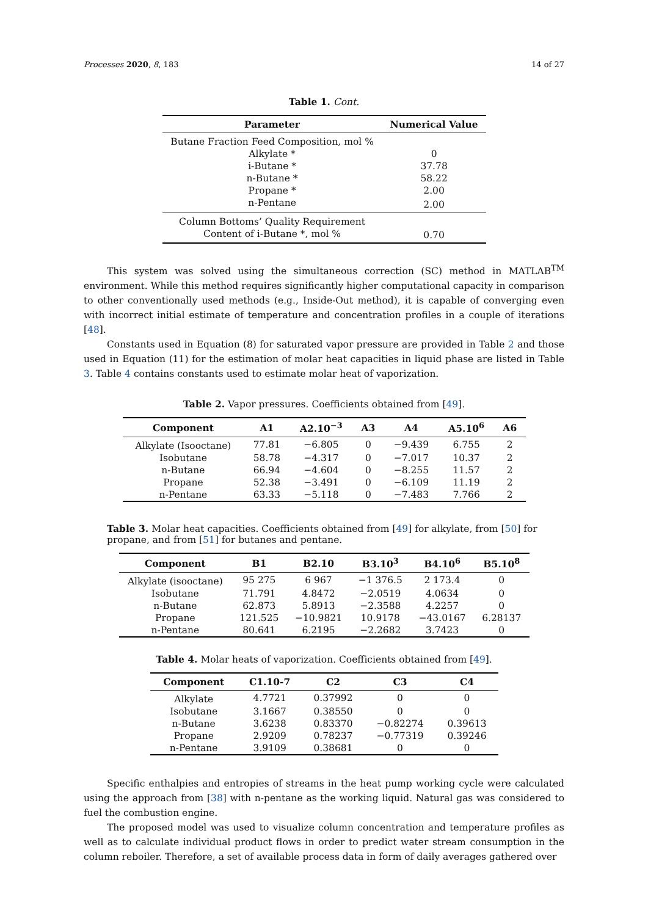Processes 2020, 8, 183 14 of 27
Table 1. Cont.
| Parameter | Numerical Value |
| --- | --- |
| Butane Fraction Feed Composition, mol % | |
| Alkylate * | 0 |
| i-Butane * | 37.78 |
| n-Butane * | 58.22 |
| Propane * | 2.00 |
| n-Pentane | 2.00 |
| Column Bottoms’ Quality Requirement | |
| Content of i-Butane *, mol % | 0.70 |
This system was solved using the simultaneous correction (SC) method in MATLAB<sup>TM</sup> environment. While this method requires significantly higher computational capacity in comparison to other conventionally used methods (e.g., Inside-Out method), it is capable of converging even with incorrect initial estimate of temperature and concentration profiles in a couple of iterations [48].
Constants used in Equation (8) for saturated vapor pressure are provided in Table 2 and those used in Equation (11) for the estimation of molar heat capacities in liquid phase are listed in Table 3. Table 4 contains constants used to estimate molar heat of vaporization.
Table 2. Vapor pressures. Coefficients obtained from [49].
| Component | A1 | A2.10<sup>−3</sup> | A3 | A4 | A5.10<sup>6</sup> | A6 |
| --- | --- | --- | --- | --- | --- | --- |
| Alkylate (Isooctane) | 77.81 | −6.805 | 0 | −9.439 | 6.755 | 2 |
| Isobutane | 58.78 | −4.317 | 0 | −7.017 | 10.37 | 2 |
| n-Butane | 66.94 | −4.604 | 0 | −8.255 | 11.57 | 2 |
| Propane | 52.38 | −3.491 | 0 | −6.109 | 11.19 | 2 |
| n-Pentane | 63.33 | −5.118 | 0 | −7.483 | 7.766 | 2 |
Table 3. Molar heat capacities. Coefficients obtained from [49] for alkylate, from [50] for propane, and from [51] for butanes and pentane.
| Component | B1 | B2.10 | B3.10<sup>3</sup> | B4.10<sup>6</sup> | B5.10<sup>8</sup> |
| --- | --- | --- | --- | --- | --- |
| Alkylate (isooctane) | 95 275 | 6 967 | −1 376.5 | 2 173.4 | 0 |
| Isobutane | 71.791 | 4.8472 | −2.0519 | 4.0634 | 0 |
| n-Butane | 62.873 | 5.8913 | −2.3588 | 4.2257 | 0 |
| Propane | 121.525 | −10.9821 | 10.9178 | −43.0167 | 6.28137 |
| n-Pentane | 80.641 | 6.2195 | −2.2682 | 3.7423 | 0 |
Table 4. Molar heats of vaporization. Coefficients obtained from [49].
| Component | C1.10-7 | C2 | C3 | C4 |
| --- | --- | --- | --- | --- |
| Alkylate | 4.7721 | 0.37992 | 0 | 0 |
| Isobutane | 3.1667 | 0.38550 | 0 | 0 |
| n-Butane | 3.6238 | 0.83370 | −0.82274 | 0.39613 |
| Propane | 2.9209 | 0.78237 | −0.77319 | 0.39246 |
| n-Pentane | 3.9109 | 0.38681 | 0 | 0 |
Specific enthalpies and entropies of streams in the heat pump working cycle were calculated using the approach from [38] with n-pentane as the working liquid. Natural gas was considered to fuel the combustion engine.
The proposed model was used to visualize column concentration and temperature profiles as well as to calculate individual product flows in order to predict water stream consumption in the column reboiler. Therefore, a set of available process data in form of daily averages gathered over